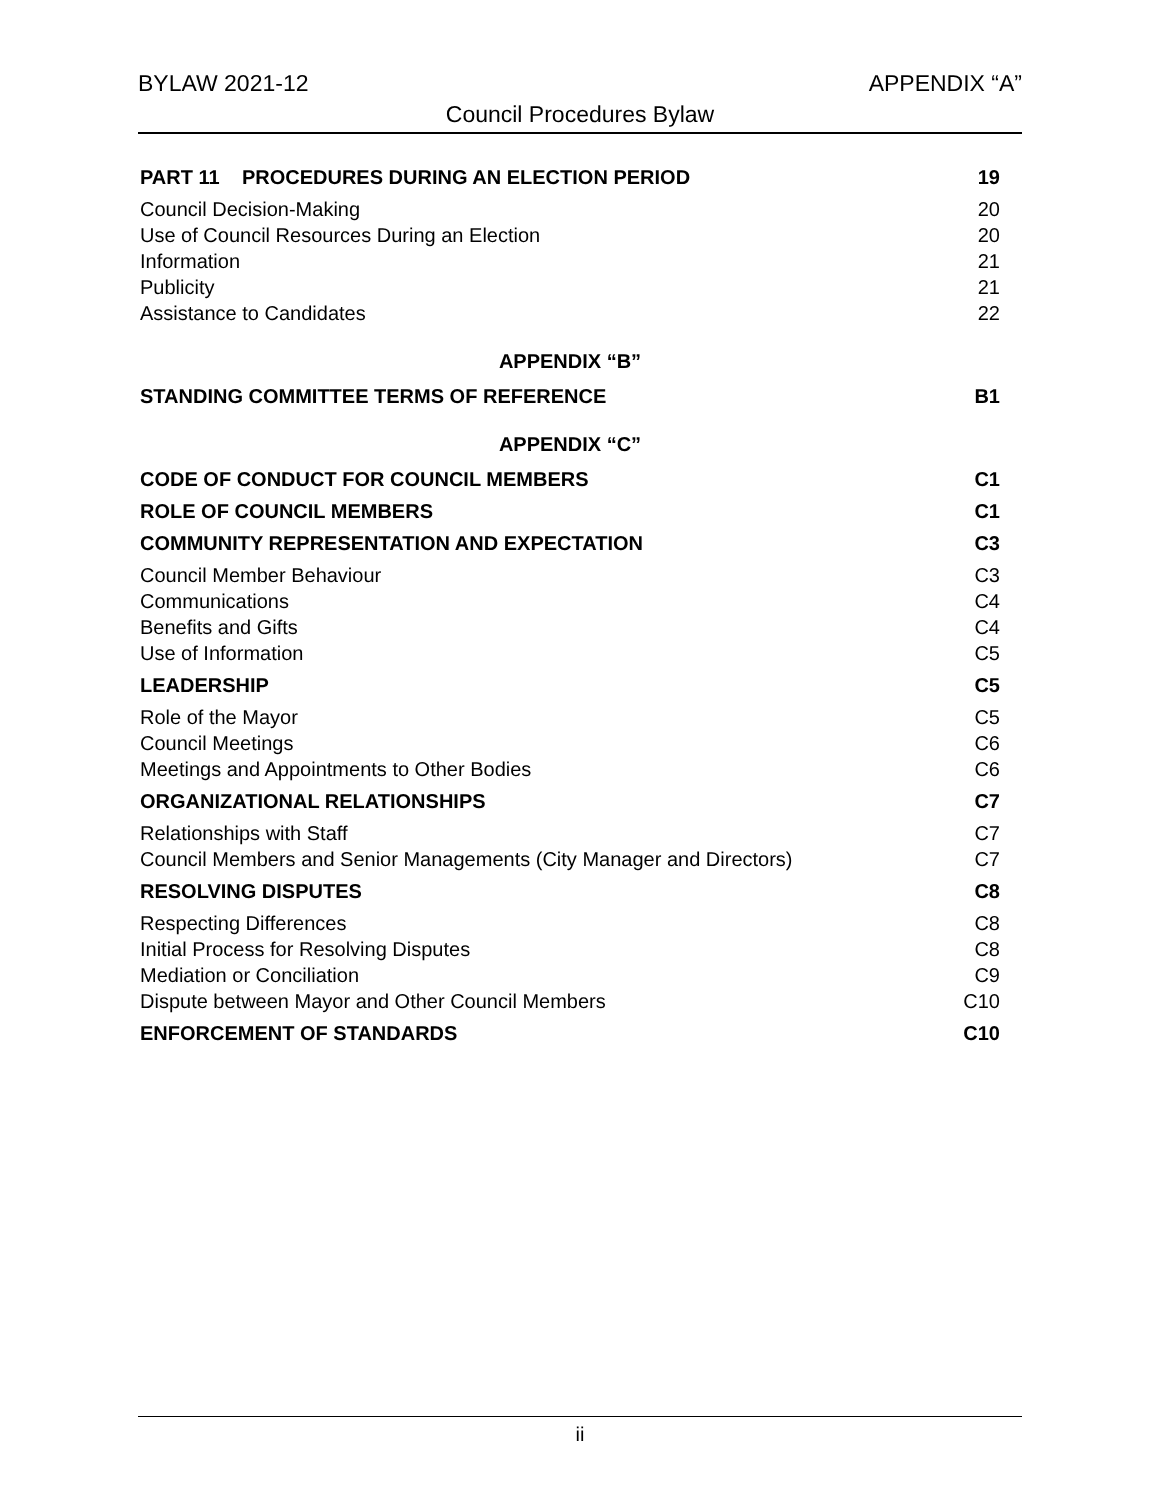BYLAW 2021-12 APPENDIX “A”
Council Procedures Bylaw
PART 11 PROCEDURES DURING AN ELECTION PERIOD 19
Council Decision-Making 20
Use of Council Resources During an Election 20
Information 21
Publicity 21
Assistance to Candidates 22
APPENDIX “B”
STANDING COMMITTEE TERMS OF REFERENCE B1
APPENDIX “C”
CODE OF CONDUCT FOR COUNCIL MEMBERS C1
ROLE OF COUNCIL MEMBERS C1
COMMUNITY REPRESENTATION AND EXPECTATION C3
Council Member Behaviour C3
Communications C4
Benefits and Gifts C4
Use of Information C5
LEADERSHIP C5
Role of the Mayor C5
Council Meetings C6
Meetings and Appointments to Other Bodies C6
ORGANIZATIONAL RELATIONSHIPS C7
Relationships with Staff C7
Council Members and Senior Managements (City Manager and Directors) C7
RESOLVING DISPUTES C8
Respecting Differences C8
Initial Process for Resolving Disputes C8
Mediation or Conciliation C9
Dispute between Mayor and Other Council Members C10
ENFORCEMENT OF STANDARDS C10
ii